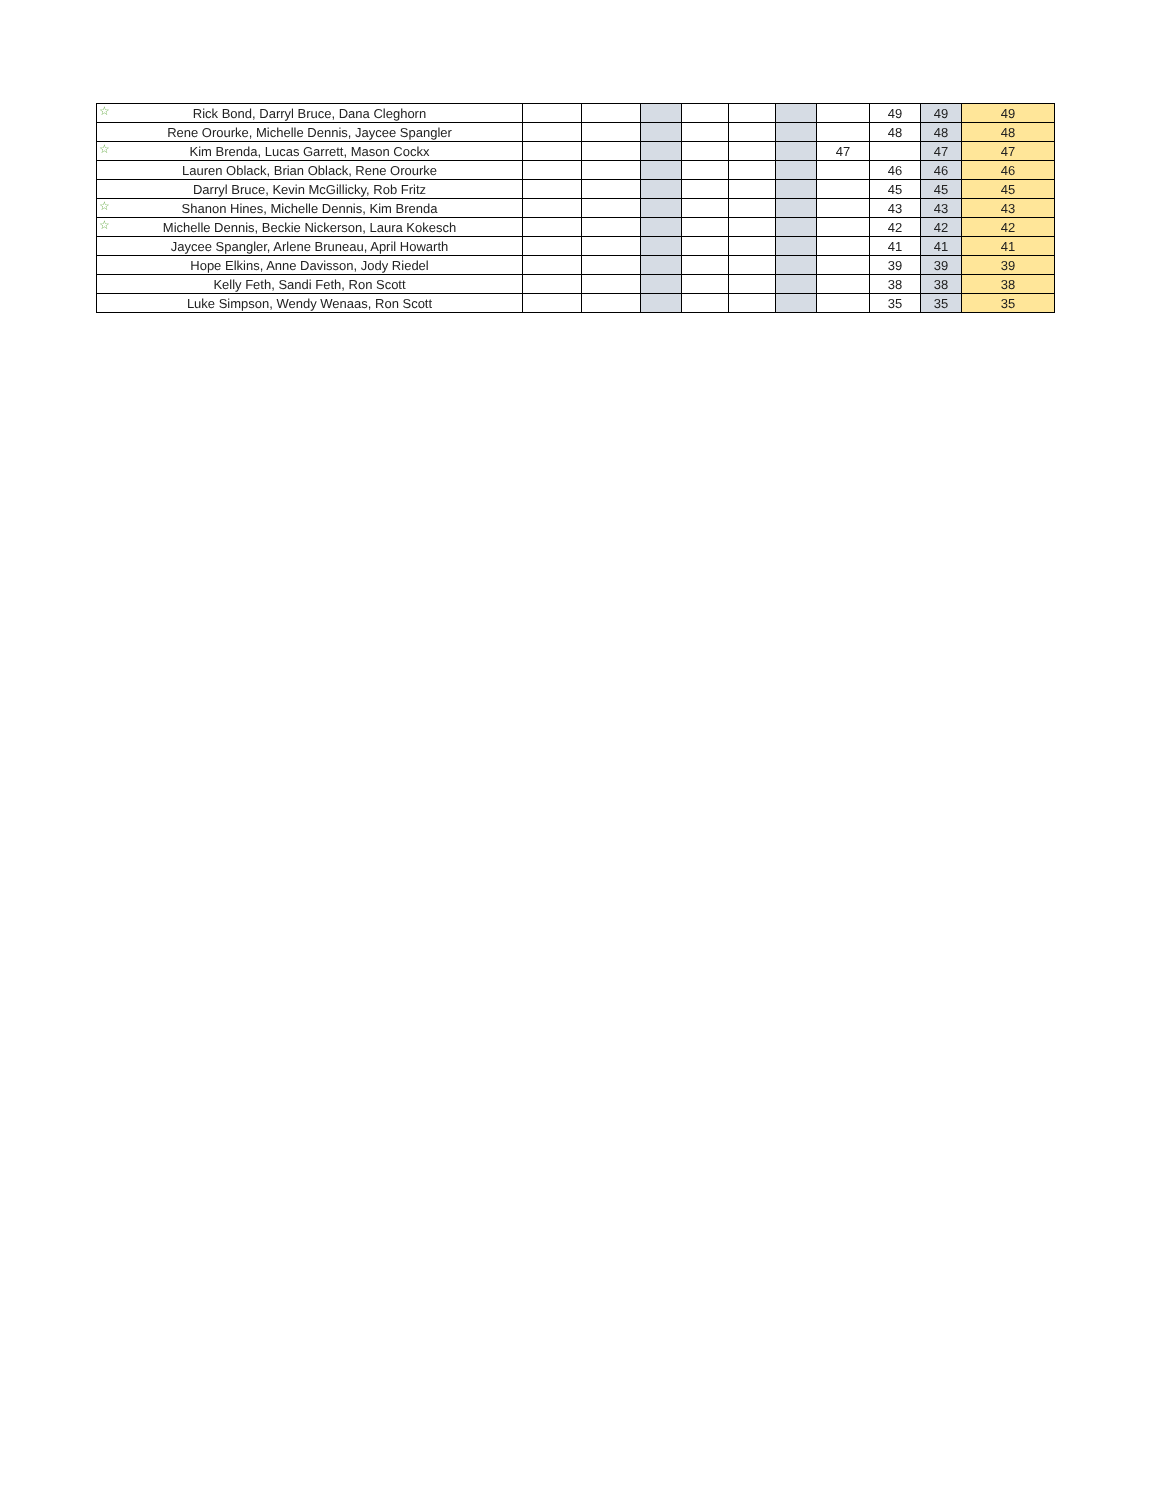| ☆ Rick Bond, Darryl Bruce, Dana Cleghorn | | | | | | | | 49 | 49 | 49 |
| Rene Orourke, Michelle Dennis, Jaycee Spangler | | | | | | | | 48 | 48 | 48 |
| ☆ Kim Brenda, Lucas Garrett, Mason Cockx | | | | | | | 47 | | 47 | 47 |
| Lauren Oblack, Brian Oblack, Rene Orourke | | | | | | | | 46 | 46 | 46 |
| Darryl Bruce, Kevin McGillicky, Rob Fritz | | | | | | | | 45 | 45 | 45 |
| ☆ Shanon Hines, Michelle Dennis, Kim Brenda | | | | | | | | 43 | 43 | 43 |
| ☆ Michelle Dennis, Beckie Nickerson, Laura Kokesch | | | | | | | | 42 | 42 | 42 |
| Jaycee Spangler, Arlene Bruneau, April Howarth | | | | | | | | 41 | 41 | 41 |
| Hope Elkins, Anne Davisson, Jody Riedel | | | | | | | | 39 | 39 | 39 |
| Kelly Feth, Sandi Feth, Ron Scott | | | | | | | | 38 | 38 | 38 |
| Luke Simpson, Wendy Wenaas, Ron Scott | | | | | | | | 35 | 35 | 35 |